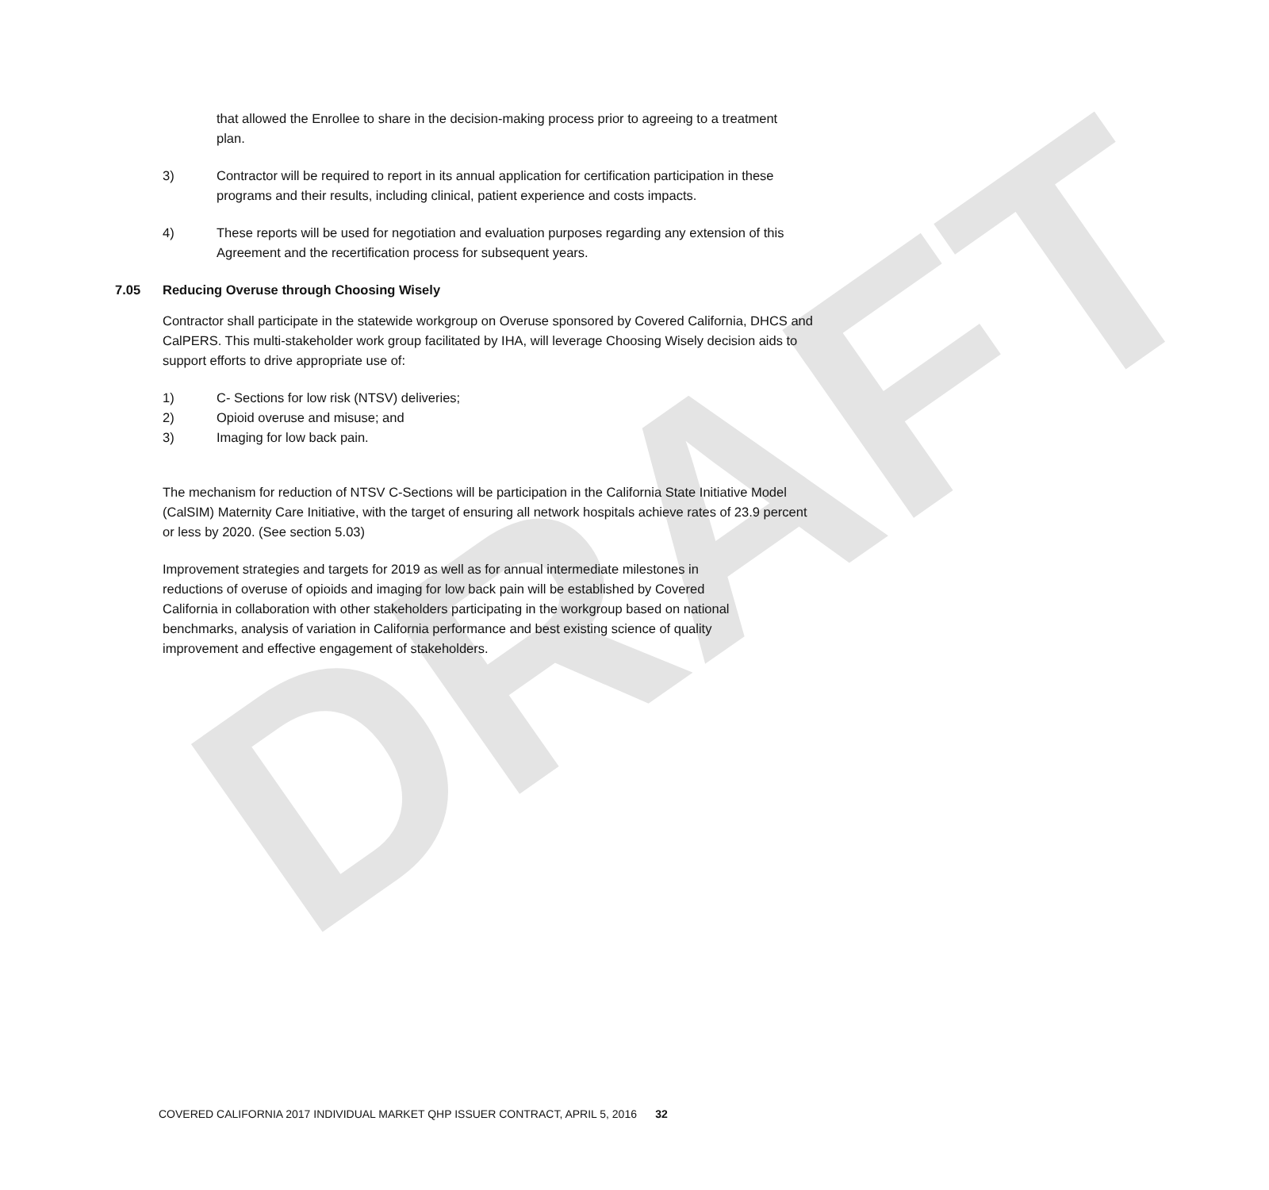DRAFT
that allowed the Enrollee to share in the decision-making process prior to agreeing to a treatment plan.
3) Contractor will be required to report in its annual application for certification participation in these programs and their results, including clinical, patient experience and costs impacts.
4) These reports will be used for negotiation and evaluation purposes regarding any extension of this Agreement and the recertification process for subsequent years.
7.05 Reducing Overuse through Choosing Wisely
Contractor shall participate in the statewide workgroup on Overuse sponsored by Covered California, DHCS and CalPERS. This multi-stakeholder work group facilitated by IHA, will leverage Choosing Wisely decision aids to support efforts to drive appropriate use of:
1) C- Sections for low risk (NTSV) deliveries;
2) Opioid overuse and misuse; and
3) Imaging for low back pain.
The mechanism for reduction of NTSV C-Sections will be participation in the California State Initiative Model (CalSIM) Maternity Care Initiative, with the target of ensuring all network hospitals achieve rates of 23.9 percent or less by 2020. (See section 5.03)
Improvement strategies and targets for 2019 as well as for annual intermediate milestones in reductions of overuse of opioids and imaging for low back pain will be established by Covered California in collaboration with other stakeholders participating in the workgroup based on national benchmarks, analysis of variation in California performance and best existing science of quality improvement and effective engagement of stakeholders.
COVERED CALIFORNIA 2017 INDIVIDUAL MARKET QHP ISSUER CONTRACT, APRIL 5, 2016 32